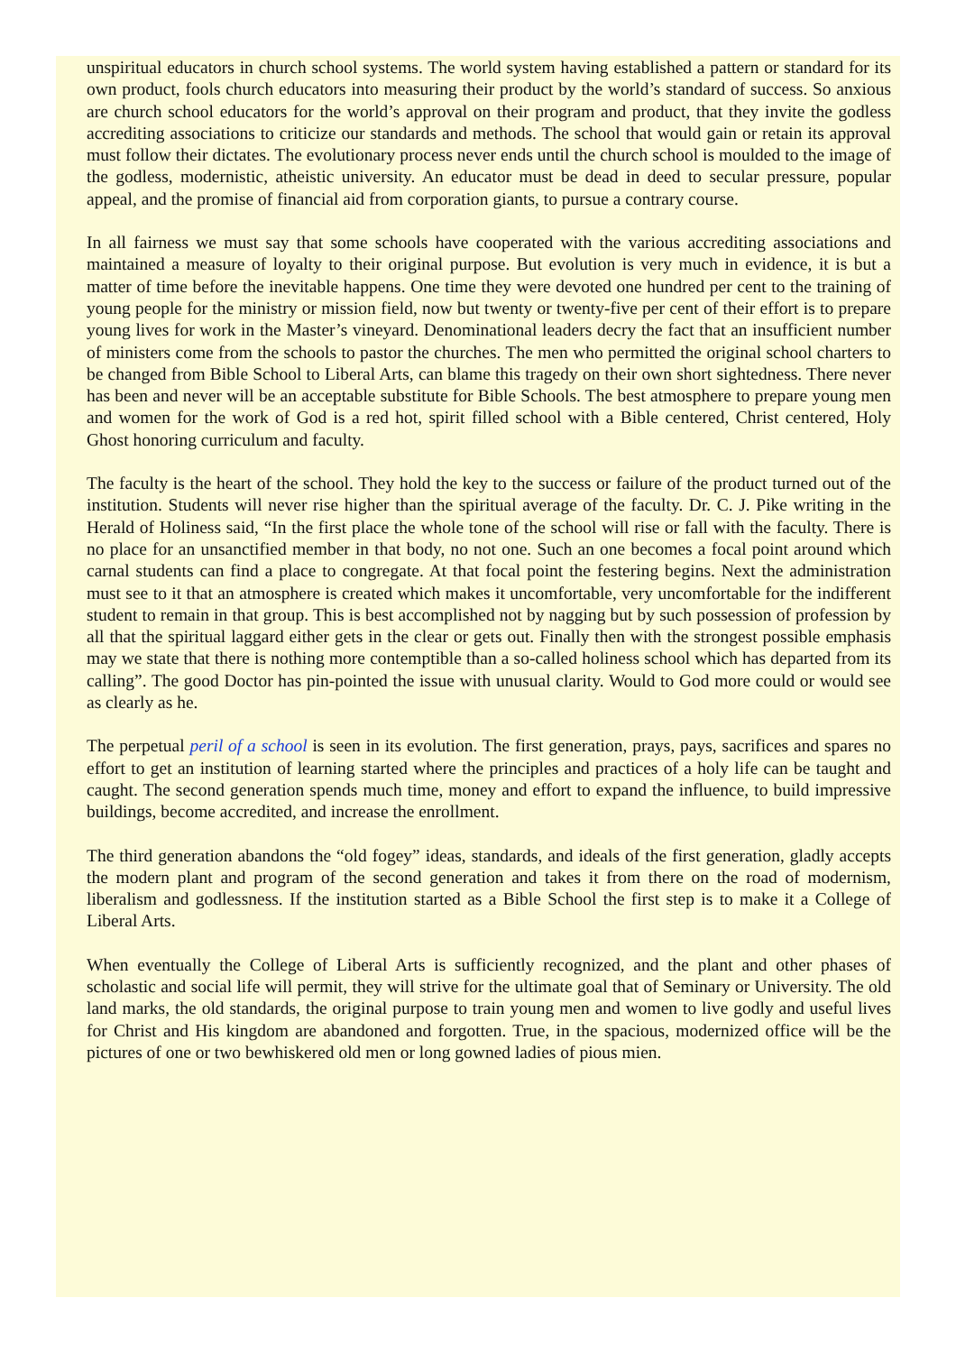unspiritual educators in church school systems. The world system having established a pattern or standard for its own product, fools church educators into measuring their product by the world’s standard of success. So anxious are church school educators for the world’s approval on their program and product, that they invite the godless accrediting associations to criticize our standards and methods. The school that would gain or retain its approval must follow their dictates. The evolutionary process never ends until the church school is moulded to the image of the godless, modernistic, atheistic university. An educator must be dead in deed to secular pressure, popular appeal, and the promise of financial aid from corporation giants, to pursue a contrary course.
In all fairness we must say that some schools have cooperated with the various accrediting associations and maintained a measure of loyalty to their original purpose. But evolution is very much in evidence, it is but a matter of time before the inevitable happens. One time they were devoted one hundred per cent to the training of young people for the ministry or mission field, now but twenty or twenty-five per cent of their effort is to prepare young lives for work in the Master’s vineyard. Denominational leaders decry the fact that an insufficient number of ministers come from the schools to pastor the churches. The men who permitted the original school charters to be changed from Bible School to Liberal Arts, can blame this tragedy on their own short sightedness. There never has been and never will be an acceptable substitute for Bible Schools. The best atmosphere to prepare young men and women for the work of God is a red hot, spirit filled school with a Bible centered, Christ centered, Holy Ghost honoring curriculum and faculty.
The faculty is the heart of the school. They hold the key to the success or failure of the product turned out of the institution. Students will never rise higher than the spiritual average of the faculty. Dr. C. J. Pike writing in the Herald of Holiness said, “In the first place the whole tone of the school will rise or fall with the faculty. There is no place for an unsanctified member in that body, no not one. Such an one becomes a focal point around which carnal students can find a place to congregate. At that focal point the festering begins. Next the administration must see to it that an atmosphere is created which makes it uncomfortable, very uncomfortable for the indifferent student to remain in that group. This is best accomplished not by nagging but by such possession of profession by all that the spiritual laggard either gets in the clear or gets out. Finally then with the strongest possible emphasis may we state that there is nothing more contemptible than a so-called holiness school which has departed from its calling”. The good Doctor has pin-pointed the issue with unusual clarity. Would to God more could or would see as clearly as he.
The perpetual peril of a school is seen in its evolution. The first generation, prays, pays, sacrifices and spares no effort to get an institution of learning started where the principles and practices of a holy life can be taught and caught. The second generation spends much time, money and effort to expand the influence, to build impressive buildings, become accredited, and increase the enrollment.
The third generation abandons the “old fogey” ideas, standards, and ideals of the first generation, gladly accepts the modern plant and program of the second generation and takes it from there on the road of modernism, liberalism and godlessness. If the institution started as a Bible School the first step is to make it a College of Liberal Arts.
When eventually the College of Liberal Arts is sufficiently recognized, and the plant and other phases of scholastic and social life will permit, they will strive for the ultimate goal that of Seminary or University. The old land marks, the old standards, the original purpose to train young men and women to live godly and useful lives for Christ and His kingdom are abandoned and forgotten. True, in the spacious, modernized office will be the pictures of one or two bewhiskered old men or long gowned ladies of pious mien.